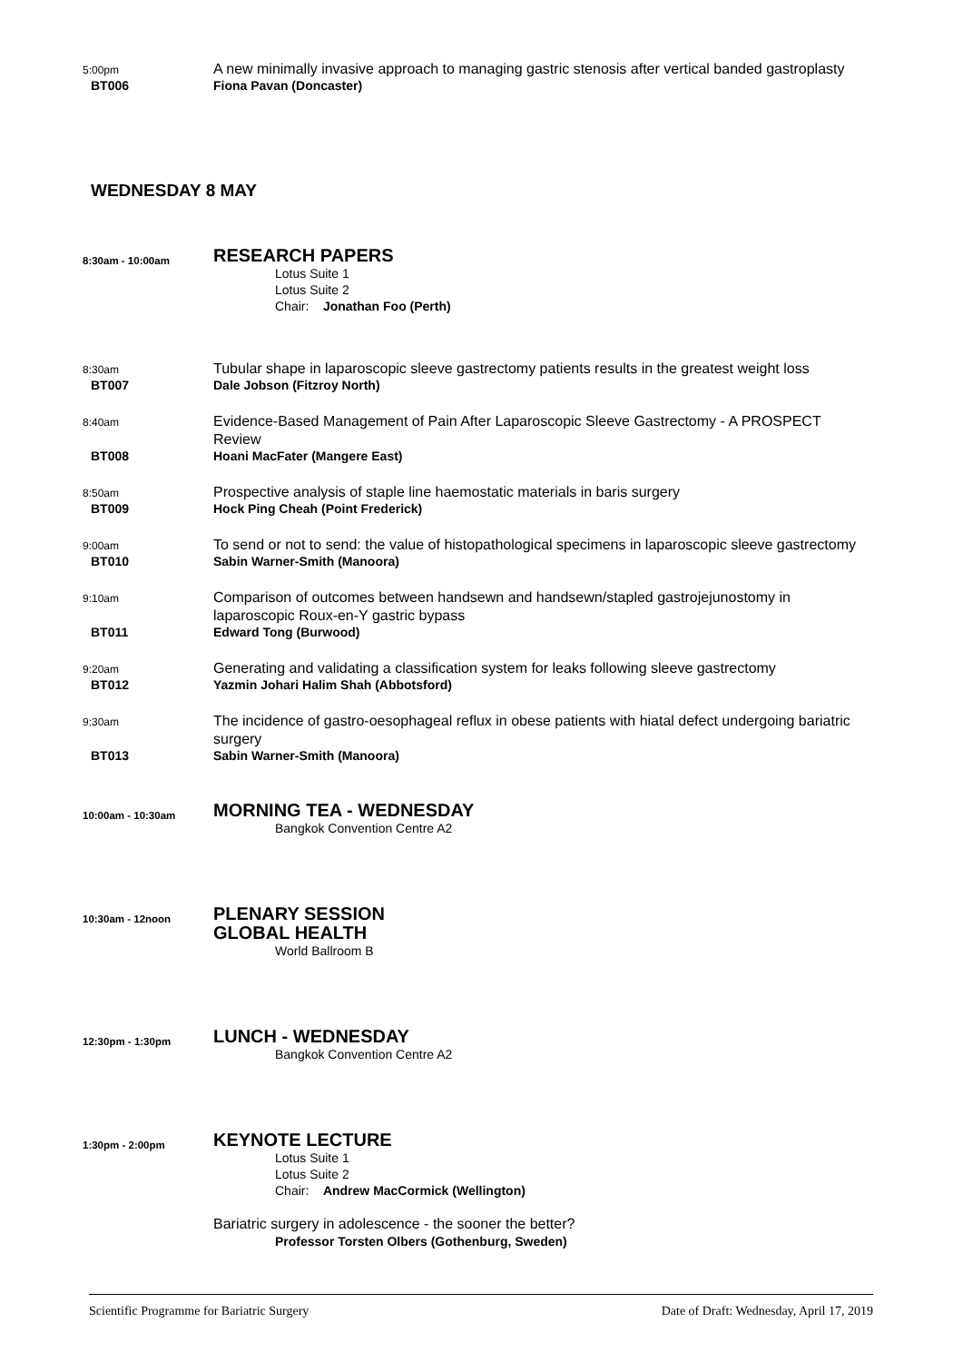5:00pm
A new minimally invasive approach to managing gastric stenosis after vertical banded gastroplasty
BT006 Fiona Pavan (Doncaster)
WEDNESDAY 8 MAY
8:30am - 10:00am
RESEARCH PAPERS
Lotus Suite 1
Lotus Suite 2
Chair: Jonathan Foo (Perth)
8:30am
Tubular shape in laparoscopic sleeve gastrectomy patients results in the greatest weight loss
BT007 Dale Jobson (Fitzroy North)
8:40am
Evidence-Based Management of Pain After Laparoscopic Sleeve Gastrectomy - A PROSPECT Review
BT008 Hoani MacFater (Mangere East)
8:50am
Prospective analysis of staple line haemostatic materials in baris surgery
BT009 Hock Ping Cheah (Point Frederick)
9:00am
To send or not to send: the value of histopathological specimens in laparoscopic sleeve gastrectomy
BT010 Sabin Warner-Smith (Manoora)
9:10am
Comparison of outcomes between handsewn and handsewn/stapled gastrojejunostomy in laparoscopic Roux-en-Y gastric bypass
BT011 Edward Tong (Burwood)
9:20am
Generating and validating a classification system for leaks following sleeve gastrectomy
BT012 Yazmin Johari Halim Shah (Abbotsford)
9:30am
The incidence of gastro-oesophageal reflux in obese patients with hiatal defect undergoing bariatric surgery
BT013 Sabin Warner-Smith (Manoora)
10:00am - 10:30am
MORNING TEA - WEDNESDAY
Bangkok Convention Centre A2
10:30am - 12noon
PLENARY SESSION
GLOBAL HEALTH
World Ballroom B
12:30pm - 1:30pm
LUNCH - WEDNESDAY
Bangkok Convention Centre A2
1:30pm - 2:00pm
KEYNOTE LECTURE
Lotus Suite 1
Lotus Suite 2
Chair: Andrew MacCormick (Wellington)
Bariatric surgery in adolescence - the sooner the better?
Professor Torsten Olbers (Gothenburg, Sweden)
Scientific Programme for Bariatric Surgery Date of Draft: Wednesday, April 17, 2019